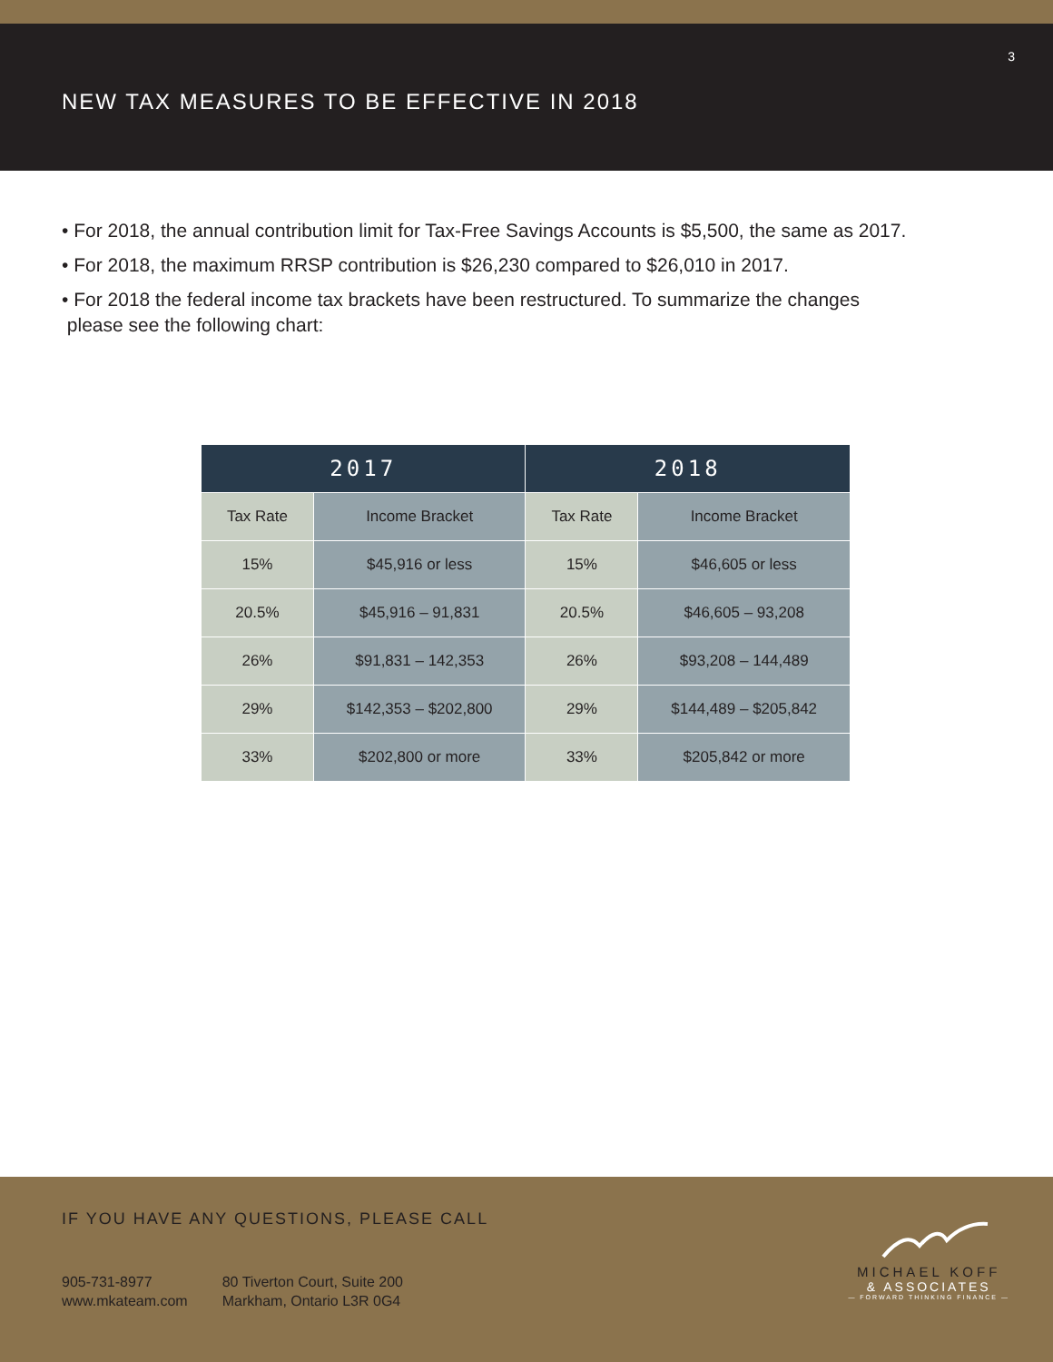3
NEW TAX MEASURES TO BE EFFECTIVE IN 2018
• For 2018, the annual contribution limit for Tax-Free Savings Accounts is $5,500, the same as 2017.
• For 2018, the maximum RRSP contribution is $26,230 compared to $26,010 in 2017.
• For 2018 the federal income tax brackets have been restructured. To summarize the changes
please see the following chart:
| 2017 | | 2018 | |
| --- | --- | --- | --- |
| Tax Rate | Income Bracket | Tax Rate | Income Bracket |
| 15% | $45,916 or less | 15% | $46,605 or less |
| 20.5% | $45,916 – 91,831 | 20.5% | $46,605 – 93,208 |
| 26% | $91,831 – 142,353 | 26% | $93,208 – 144,489 |
| 29% | $142,353 – $202,800 | 29% | $144,489 – $205,842 |
| 33% | $202,800 or more | 33% | $205,842 or more |
IF YOU HAVE ANY QUESTIONS, PLEASE CALL
905-731-8977
www.mkateam.com
80 Tiverton Court, Suite 200
Markham, Ontario L3R 0G4
MICHAEL KOFF
& ASSOCIATES
— FORWARD THINKING FINANCE —